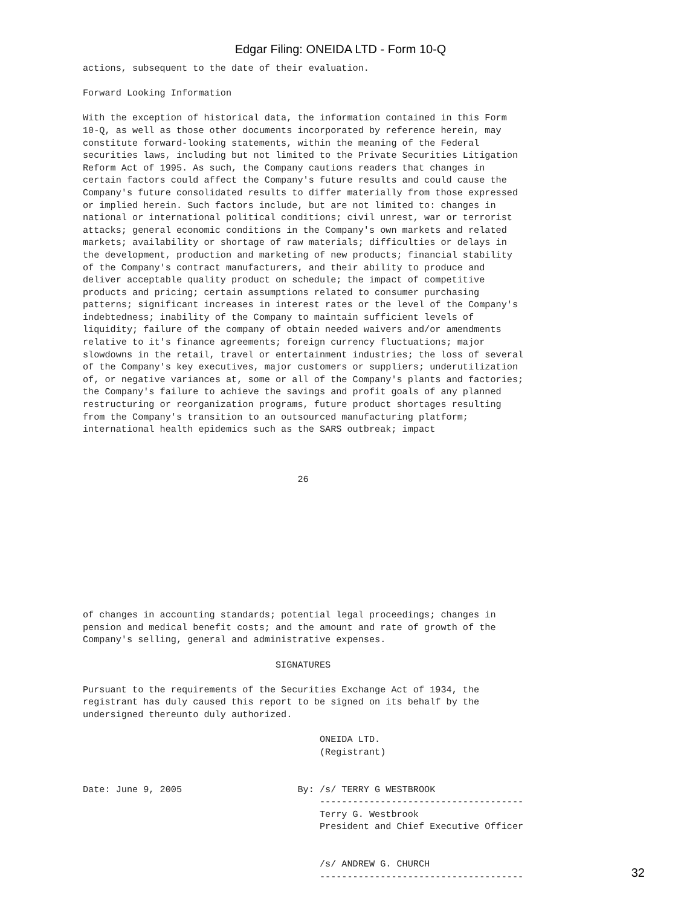Edgar Filing: ONEIDA LTD - Form 10-Q
actions, subsequent to the date of their evaluation.

Forward Looking Information

With the exception of historical data, the information contained in this Form
10-Q, as well as those other documents incorporated by reference herein, may
constitute forward-looking statements, within the meaning of the Federal
securities laws, including but not limited to the Private Securities Litigation
Reform Act of 1995. As such, the Company cautions readers that changes in
certain factors could affect the Company's future results and could cause the
Company's future consolidated results to differ materially from those expressed
or implied herein. Such factors include, but are not limited to: changes in
national or international political conditions; civil unrest, war or terrorist
attacks; general economic conditions in the Company's own markets and related
markets; availability or shortage of raw materials; difficulties or delays in
the development, production and marketing of new products; financial stability
of the Company's contract manufacturers, and their ability to produce and
deliver acceptable quality product on schedule; the impact of competitive
products and pricing; certain assumptions related to consumer purchasing
patterns; significant increases in interest rates or the level of the Company's
indebtedness; inability of the Company to maintain sufficient levels of
liquidity; failure of the company of obtain needed waivers and/or amendments
relative to it's finance agreements; foreign currency fluctuations; major
slowdowns in the retail, travel or entertainment industries; the loss of several
of the Company's key executives, major customers or suppliers; underutilization
of, or negative variances at, some or all of the Company's plants and factories;
the Company's failure to achieve the savings and profit goals of any planned
restructuring or reorganization programs, future product shortages resulting
from the Company's transition to an outsourced manufacturing platform;
international health epidemics such as the SARS outbreak; impact



                                       26
of changes in accounting standards; potential legal proceedings; changes in
pension and medical benefit costs; and the amount and rate of growth of the
Company's selling, general and administrative expenses.

                                   SIGNATURES

Pursuant to the requirements of the Securities Exchange Act of 1934, the
registrant has duly caused this report to be signed on its behalf by the
undersigned thereunto duly authorized.

                                           ONEIDA LTD.
                                           (Registrant)


Date: June 9, 2005                     By: /s/ TERRY G WESTBROOK
                                           -------------------------------------
                                           Terry G. Westbrook
                                           President and Chief Executive Officer


                                           /s/ ANDREW G. CHURCH
                                           -------------------------------------
32